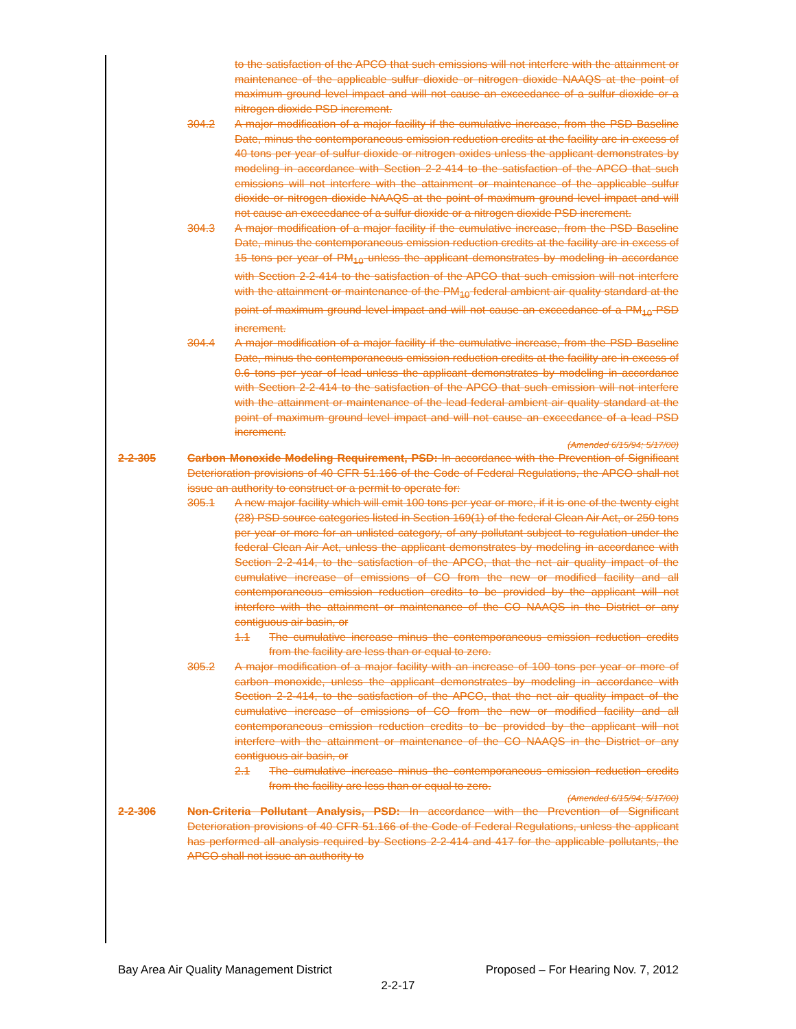to the satisfaction of the APCO that such emissions will not interfere with the attainment or maintenance of the applicable sulfur dioxide or nitrogen dioxide NAAQS at the point of maximum ground level impact and will not cause an exceedance of a sulfur dioxide or a nitrogen dioxide PSD increment.
304.2 A major modification of a major facility if the cumulative increase, from the PSD Baseline Date, minus the contemporaneous emission reduction credits at the facility are in excess of 40 tons per year of sulfur dioxide or nitrogen oxides unless the applicant demonstrates by modeling in accordance with Section 2-2-414 to the satisfaction of the APCO that such emissions will not interfere with the attainment or maintenance of the applicable sulfur dioxide or nitrogen dioxide NAAQS at the point of maximum ground level impact and will not cause an exceedance of a sulfur dioxide or a nitrogen dioxide PSD increment.
304.3 A major modification of a major facility if the cumulative increase, from the PSD Baseline Date, minus the contemporaneous emission reduction credits at the facility are in excess of 15 tons per year of PM<sub>10</sub> unless the applicant demonstrates by modeling in accordance with Section 2-2-414 to the satisfaction of the APCO that such emission will not interfere with the attainment or maintenance of the PM<sub>10</sub> federal ambient air quality standard at the point of maximum ground level impact and will not cause an exceedance of a PM<sub>10</sub> PSD increment.
304.4 A major modification of a major facility if the cumulative increase, from the PSD Baseline Date, minus the contemporaneous emission reduction credits at the facility are in excess of 0.6 tons per year of lead unless the applicant demonstrates by modeling in accordance with Section 2-2-414 to the satisfaction of the APCO that such emission will not interfere with the attainment or maintenance of the lead federal ambient air quality standard at the point of maximum ground level impact and will not cause an exceedance of a lead PSD increment.
(Amended 6/15/94; 5/17/00)
2-2-305 Carbon Monoxide Modeling Requirement, PSD: In accordance with the Prevention of Significant Deterioration provisions of 40 CFR 51.166 of the Code of Federal Regulations, the APCO shall not issue an authority to construct or a permit to operate for:
305.1 A new major facility which will emit 100 tons per year or more, if it is one of the twenty eight (28) PSD source categories listed in Section 169(1) of the federal Clean Air Act, or 250 tons per year or more for an unlisted category, of any pollutant subject to regulation under the federal Clean Air Act, unless the applicant demonstrates by modeling in accordance with Section 2-2-414, to the satisfaction of the APCO, that the net air quality impact of the cumulative increase of emissions of CO from the new or modified facility and all contemporaneous emission reduction credits to be provided by the applicant will not interfere with the attainment or maintenance of the CO NAAQS in the District or any contiguous air basin, or
1.1 The cumulative increase minus the contemporaneous emission reduction credits from the facility are less than or equal to zero.
305.2 A major modification of a major facility with an increase of 100 tons per year or more of carbon monoxide, unless the applicant demonstrates by modeling in accordance with Section 2-2-414, to the satisfaction of the APCO, that the net air quality impact of the cumulative increase of emissions of CO from the new or modified facility and all contemporaneous emission reduction credits to be provided by the applicant will not interfere with the attainment or maintenance of the CO NAAQS in the District or any contiguous air basin, or
2.1 The cumulative increase minus the contemporaneous emission reduction credits from the facility are less than or equal to zero.
(Amended 6/15/94; 5/17/00)
2-2-306 Non-Criteria Pollutant Analysis, PSD: In accordance with the Prevention of Significant Deterioration provisions of 40 CFR 51.166 of the Code of Federal Regulations, unless the applicant has performed all analysis required by Sections 2-2-414 and 417 for the applicable pollutants, the APCO shall not issue an authority to
Bay Area Air Quality Management District Proposed – For Hearing Nov. 7, 2012
2-2-17